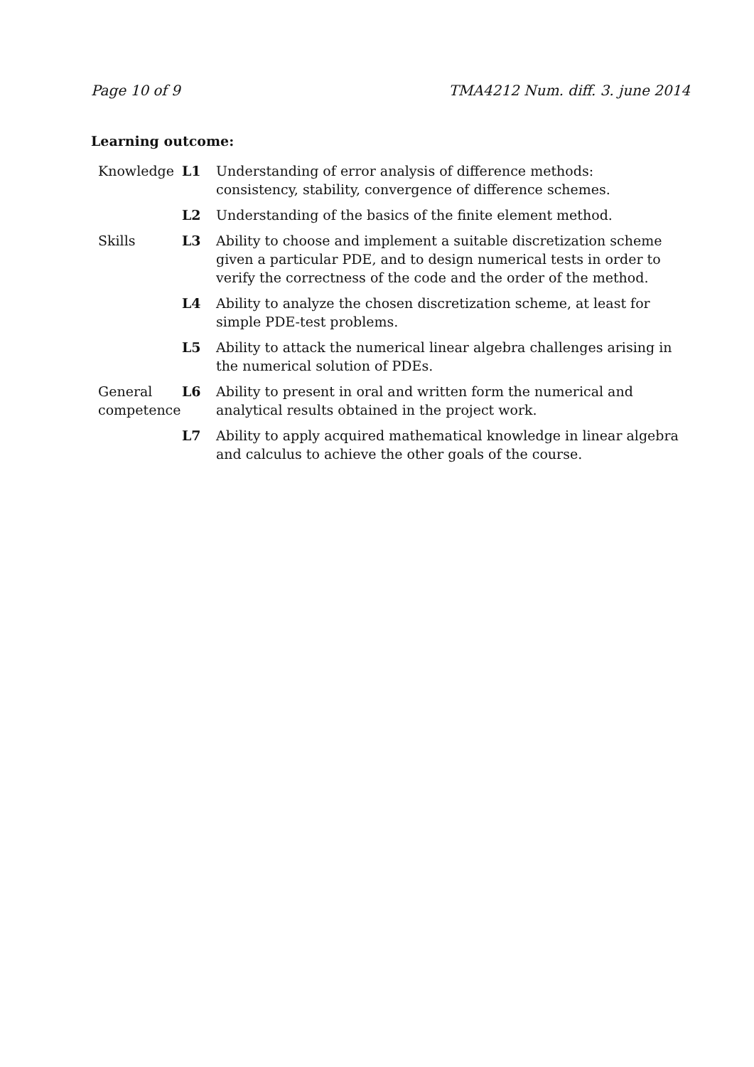Page 10 of 9 TMA4212 Num. diff. 3. june 2014
Learning outcome:
| Knowledge | L1 | Understanding of error analysis of difference methods: consistency, stability, convergence of difference schemes. |
| | L2 | Understanding of the basics of the finite element method. |
| Skills | L3 | Ability to choose and implement a suitable discretization scheme given a particular PDE, and to design numerical tests in order to verify the correctness of the code and the order of the method. |
| | L4 | Ability to analyze the chosen discretization scheme, at least for simple PDE-test problems. |
| | L5 | Ability to attack the numerical linear algebra challenges arising in the numerical solution of PDEs. |
| General competence | L6 | Ability to present in oral and written form the numerical and analytical results obtained in the project work. |
| | L7 | Ability to apply acquired mathematical knowledge in linear algebra and calculus to achieve the other goals of the course. |